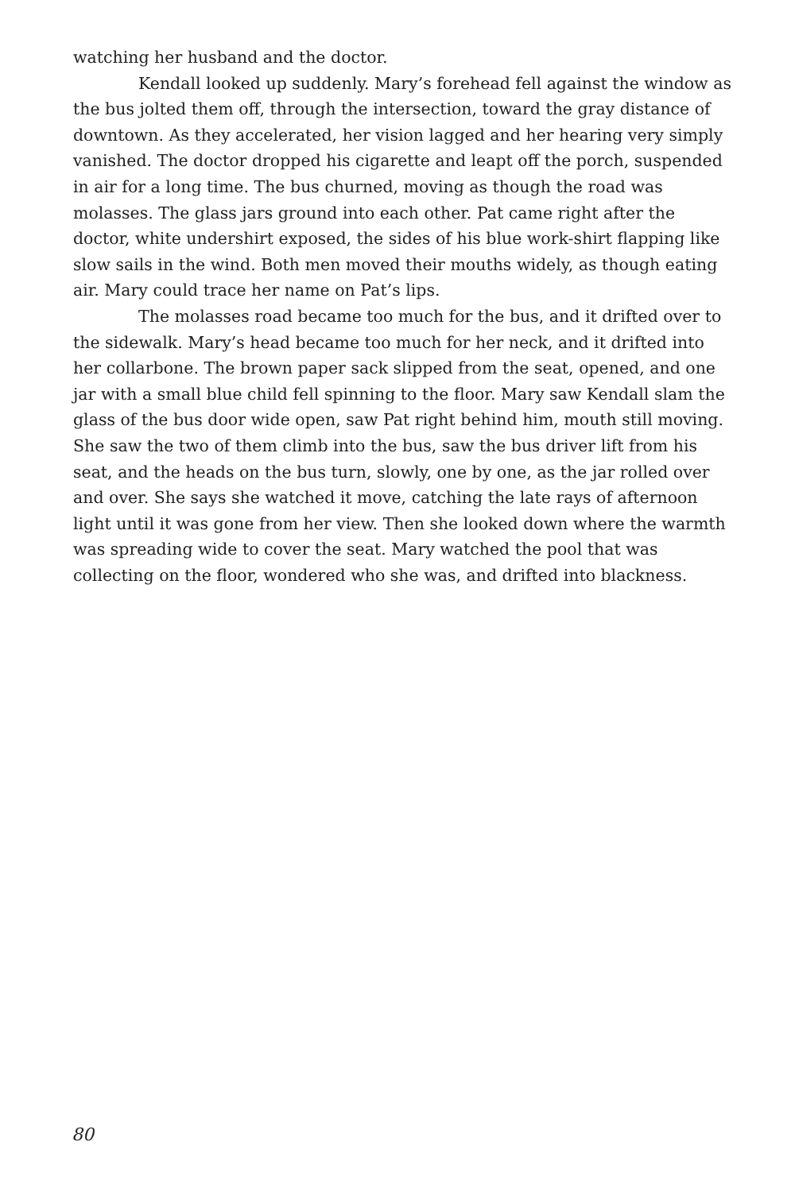watching her husband and the doctor.
Kendall looked up suddenly. Mary’s forehead fell against the window as the bus jolted them off, through the intersection, toward the gray distance of downtown. As they accelerated, her vision lagged and her hearing very simply vanished. The doctor dropped his cigarette and leapt off the porch, suspended in air for a long time. The bus churned, moving as though the road was molasses. The glass jars ground into each other. Pat came right after the doctor, white undershirt exposed, the sides of his blue work-shirt flapping like slow sails in the wind. Both men moved their mouths widely, as though eating air. Mary could trace her name on Pat’s lips.
The molasses road became too much for the bus, and it drifted over to the sidewalk. Mary’s head became too much for her neck, and it drifted into her collarbone. The brown paper sack slipped from the seat, opened, and one jar with a small blue child fell spinning to the floor. Mary saw Kendall slam the glass of the bus door wide open, saw Pat right behind him, mouth still moving. She saw the two of them climb into the bus, saw the bus driver lift from his seat, and the heads on the bus turn, slowly, one by one, as the jar rolled over and over. She says she watched it move, catching the late rays of afternoon light until it was gone from her view. Then she looked down where the warmth was spreading wide to cover the seat. Mary watched the pool that was collecting on the floor, wondered who she was, and drifted into blackness.
80